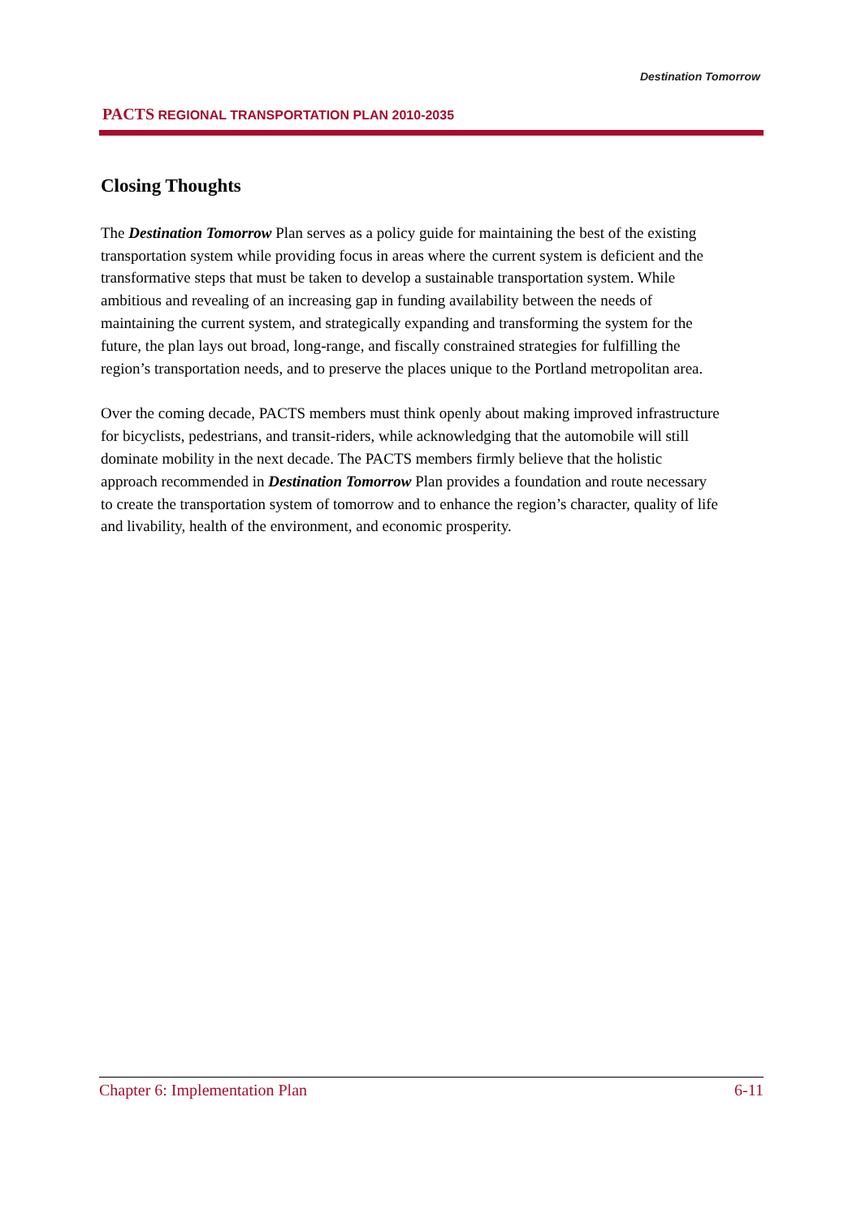PACTS REGIONAL TRANSPORTATION PLAN 2010-2035
Destination Tomorrow
Closing Thoughts
The Destination Tomorrow Plan serves as a policy guide for maintaining the best of the existing transportation system while providing focus in areas where the current system is deficient and the transformative steps that must be taken to develop a sustainable transportation system. While ambitious and revealing of an increasing gap in funding availability between the needs of maintaining the current system, and strategically expanding and transforming the system for the future, the plan lays out broad, long-range, and fiscally constrained strategies for fulfilling the region’s transportation needs, and to preserve the places unique to the Portland metropolitan area.
Over the coming decade, PACTS members must think openly about making improved infrastructure for bicyclists, pedestrians, and transit-riders, while acknowledging that the automobile will still dominate mobility in the next decade. The PACTS members firmly believe that the holistic approach recommended in Destination Tomorrow Plan provides a foundation and route necessary to create the transportation system of tomorrow and to enhance the region’s character, quality of life and livability, health of the environment, and economic prosperity.
Chapter 6: Implementation Plan 6-11